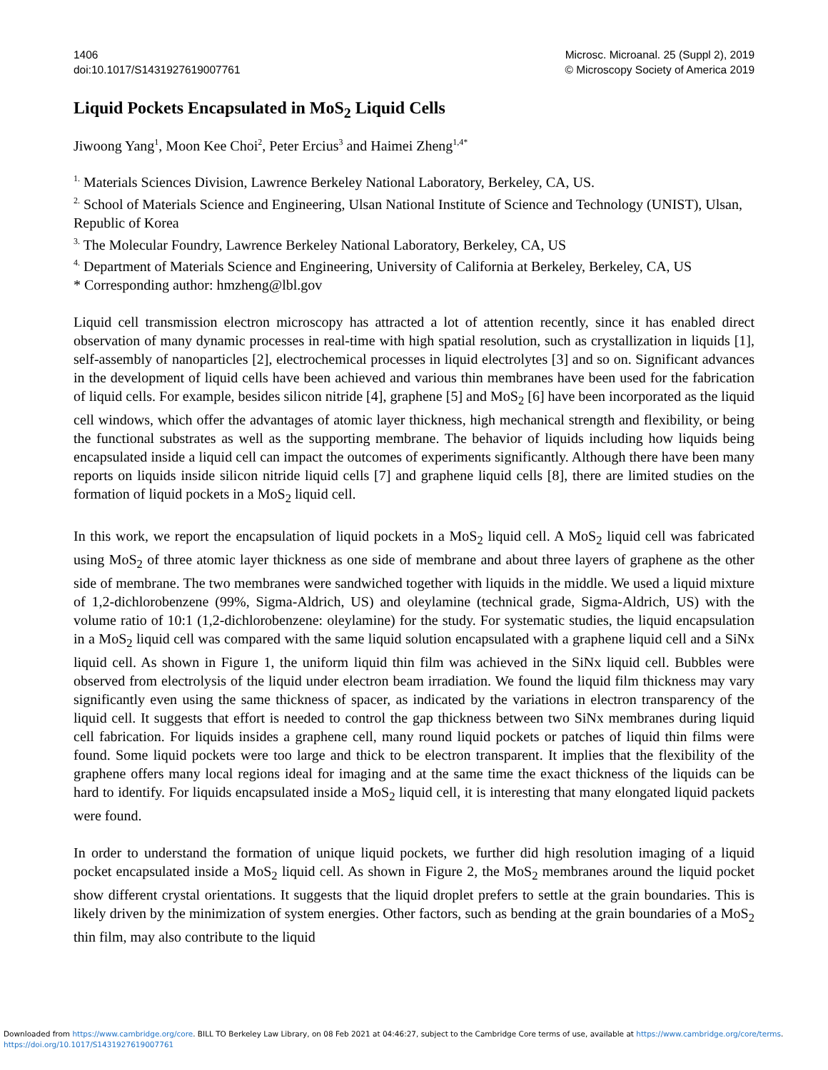1406
doi:10.1017/S1431927619007761
Microsc. Microanal. 25 (Suppl 2), 2019
© Microscopy Society of America 2019
Liquid Pockets Encapsulated in MoS<sub>2</sub> Liquid Cells
Jiwoong Yang<sup>1</sup>, Moon Kee Choi<sup>2</sup>, Peter Ercius<sup>3</sup> and Haimei Zheng<sup>1,4*</sup>
<sup>1.</sup> Materials Sciences Division, Lawrence Berkeley National Laboratory, Berkeley, CA, US.
<sup>2.</sup> School of Materials Science and Engineering, Ulsan National Institute of Science and Technology (UNIST), Ulsan, Republic of Korea
<sup>3.</sup> The Molecular Foundry, Lawrence Berkeley National Laboratory, Berkeley, CA, US
<sup>4.</sup> Department of Materials Science and Engineering, University of California at Berkeley, Berkeley, CA, US
* Corresponding author: hmzheng@lbl.gov
Liquid cell transmission electron microscopy has attracted a lot of attention recently, since it has enabled direct observation of many dynamic processes in real-time with high spatial resolution, such as crystallization in liquids [1], self-assembly of nanoparticles [2], electrochemical processes in liquid electrolytes [3] and so on. Significant advances in the development of liquid cells have been achieved and various thin membranes have been used for the fabrication of liquid cells. For example, besides silicon nitride [4], graphene [5] and MoS<sub>2</sub> [6] have been incorporated as the liquid cell windows, which offer the advantages of atomic layer thickness, high mechanical strength and flexibility, or being the functional substrates as well as the supporting membrane. The behavior of liquids including how liquids being encapsulated inside a liquid cell can impact the outcomes of experiments significantly. Although there have been many reports on liquids inside silicon nitride liquid cells [7] and graphene liquid cells [8], there are limited studies on the formation of liquid pockets in a MoS<sub>2</sub> liquid cell.
In this work, we report the encapsulation of liquid pockets in a MoS<sub>2</sub> liquid cell. A MoS<sub>2</sub> liquid cell was fabricated using MoS<sub>2</sub> of three atomic layer thickness as one side of membrane and about three layers of graphene as the other side of membrane. The two membranes were sandwiched together with liquids in the middle. We used a liquid mixture of 1,2-dichlorobenzene (99%, Sigma-Aldrich, US) and oleylamine (technical grade, Sigma-Aldrich, US) with the volume ratio of 10:1 (1,2-dichlorobenzene: oleylamine) for the study. For systematic studies, the liquid encapsulation in a MoS<sub>2</sub> liquid cell was compared with the same liquid solution encapsulated with a graphene liquid cell and a SiNx liquid cell. As shown in Figure 1, the uniform liquid thin film was achieved in the SiNx liquid cell. Bubbles were observed from electrolysis of the liquid under electron beam irradiation. We found the liquid film thickness may vary significantly even using the same thickness of spacer, as indicated by the variations in electron transparency of the liquid cell. It suggests that effort is needed to control the gap thickness between two SiNx membranes during liquid cell fabrication. For liquids insides a graphene cell, many round liquid pockets or patches of liquid thin films were found. Some liquid pockets were too large and thick to be electron transparent. It implies that the flexibility of the graphene offers many local regions ideal for imaging and at the same time the exact thickness of the liquids can be hard to identify. For liquids encapsulated inside a MoS<sub>2</sub> liquid cell, it is interesting that many elongated liquid packets were found.
In order to understand the formation of unique liquid pockets, we further did high resolution imaging of a liquid pocket encapsulated inside a MoS<sub>2</sub> liquid cell. As shown in Figure 2, the MoS<sub>2</sub> membranes around the liquid pocket show different crystal orientations. It suggests that the liquid droplet prefers to settle at the grain boundaries. This is likely driven by the minimization of system energies. Other factors, such as bending at the grain boundaries of a MoS<sub>2</sub> thin film, may also contribute to the liquid
Downloaded from https://www.cambridge.org/core. BILL TO Berkeley Law Library, on 08 Feb 2021 at 04:46:27, subject to the Cambridge Core terms of use, available at https://www.cambridge.org/core/terms.
https://doi.org/10.1017/S1431927619007761